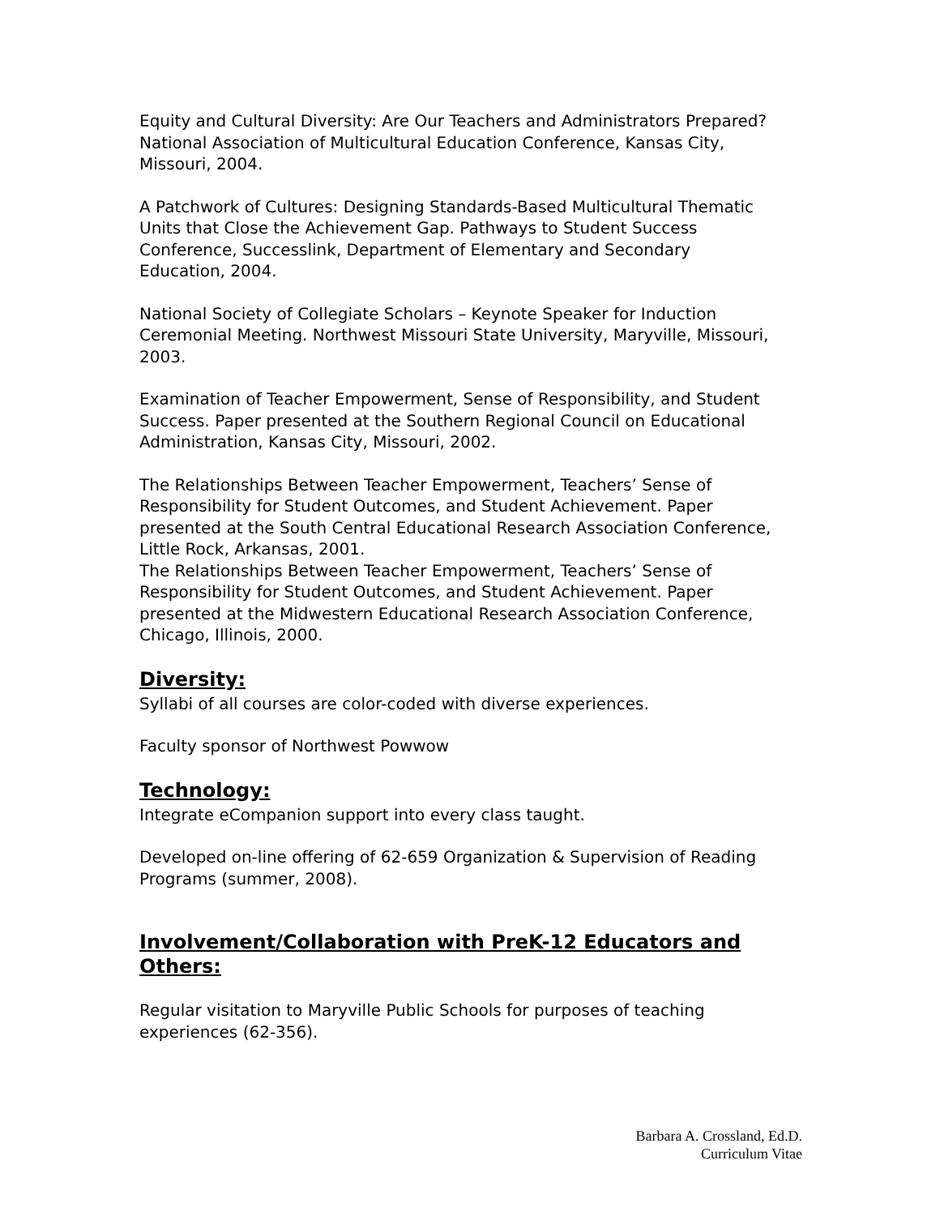Equity and Cultural Diversity: Are Our Teachers and Administrators Prepared? National Association of Multicultural Education Conference, Kansas City, Missouri, 2004.
A Patchwork of Cultures: Designing Standards-Based Multicultural Thematic Units that Close the Achievement Gap. Pathways to Student Success Conference, Successlink, Department of Elementary and Secondary Education, 2004.
National Society of Collegiate Scholars – Keynote Speaker for Induction Ceremonial Meeting. Northwest Missouri State University, Maryville, Missouri, 2003.
Examination of Teacher Empowerment, Sense of Responsibility, and Student Success. Paper presented at the Southern Regional Council on Educational Administration, Kansas City, Missouri, 2002.
The Relationships Between Teacher Empowerment, Teachers’ Sense of Responsibility for Student Outcomes, and Student Achievement. Paper presented at the South Central Educational Research Association Conference, Little Rock, Arkansas, 2001.
The Relationships Between Teacher Empowerment, Teachers’ Sense of Responsibility for Student Outcomes, and Student Achievement. Paper presented at the Midwestern Educational Research Association Conference, Chicago, Illinois, 2000.
Diversity:
Syllabi of all courses are color-coded with diverse experiences.
Faculty sponsor of Northwest Powwow
Technology:
Integrate eCompanion support into every class taught.
Developed on-line offering of 62-659 Organization & Supervision of Reading Programs (summer, 2008).
Involvement/Collaboration with PreK-12 Educators and Others:
Regular visitation to Maryville Public Schools for purposes of teaching experiences (62-356).
Barbara A. Crossland, Ed.D.
Curriculum Vitae